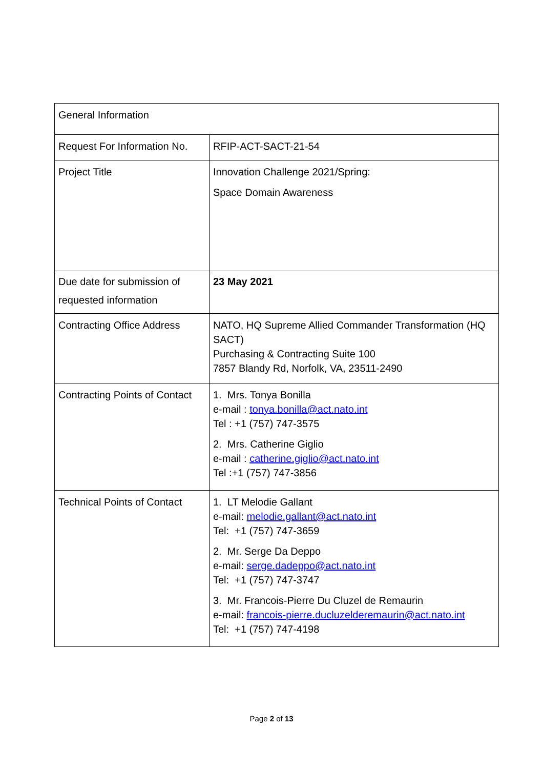| General Information | |
| Request For Information No. | RFIP-ACT-SACT-21-54 |
| Project Title | Innovation Challenge 2021/Spring: Space Domain Awareness |
| Due date for submission of requested information | 23 May 2021 |
| Contracting Office Address | NATO, HQ Supreme Allied Commander Transformation (HQ SACT) Purchasing & Contracting Suite 100 7857 Blandy Rd, Norfolk, VA, 23511-2490 |
| Contracting Points of Contact | 1. Mrs. Tonya Bonilla e-mail : tonya.bonilla@act.nato.int Tel : +1 (757) 747-3575 2. Mrs. Catherine Giglio e-mail : catherine.giglio@act.nato.int Tel :+1 (757) 747-3856 |
| Technical Points of Contact | 1. LT Melodie Gallant e-mail: melodie.gallant@act.nato.int Tel: +1 (757) 747-3659 2. Mr. Serge Da Deppo e-mail: serge.dadeppo@act.nato.int Tel: +1 (757) 747-3747 3. Mr. Francois-Pierre Du Cluzel de Remaurin e-mail: francois-pierre.ducluzelderemaurin@act.nato.int Tel: +1 (757) 747-4198 |
Page 2 of 13